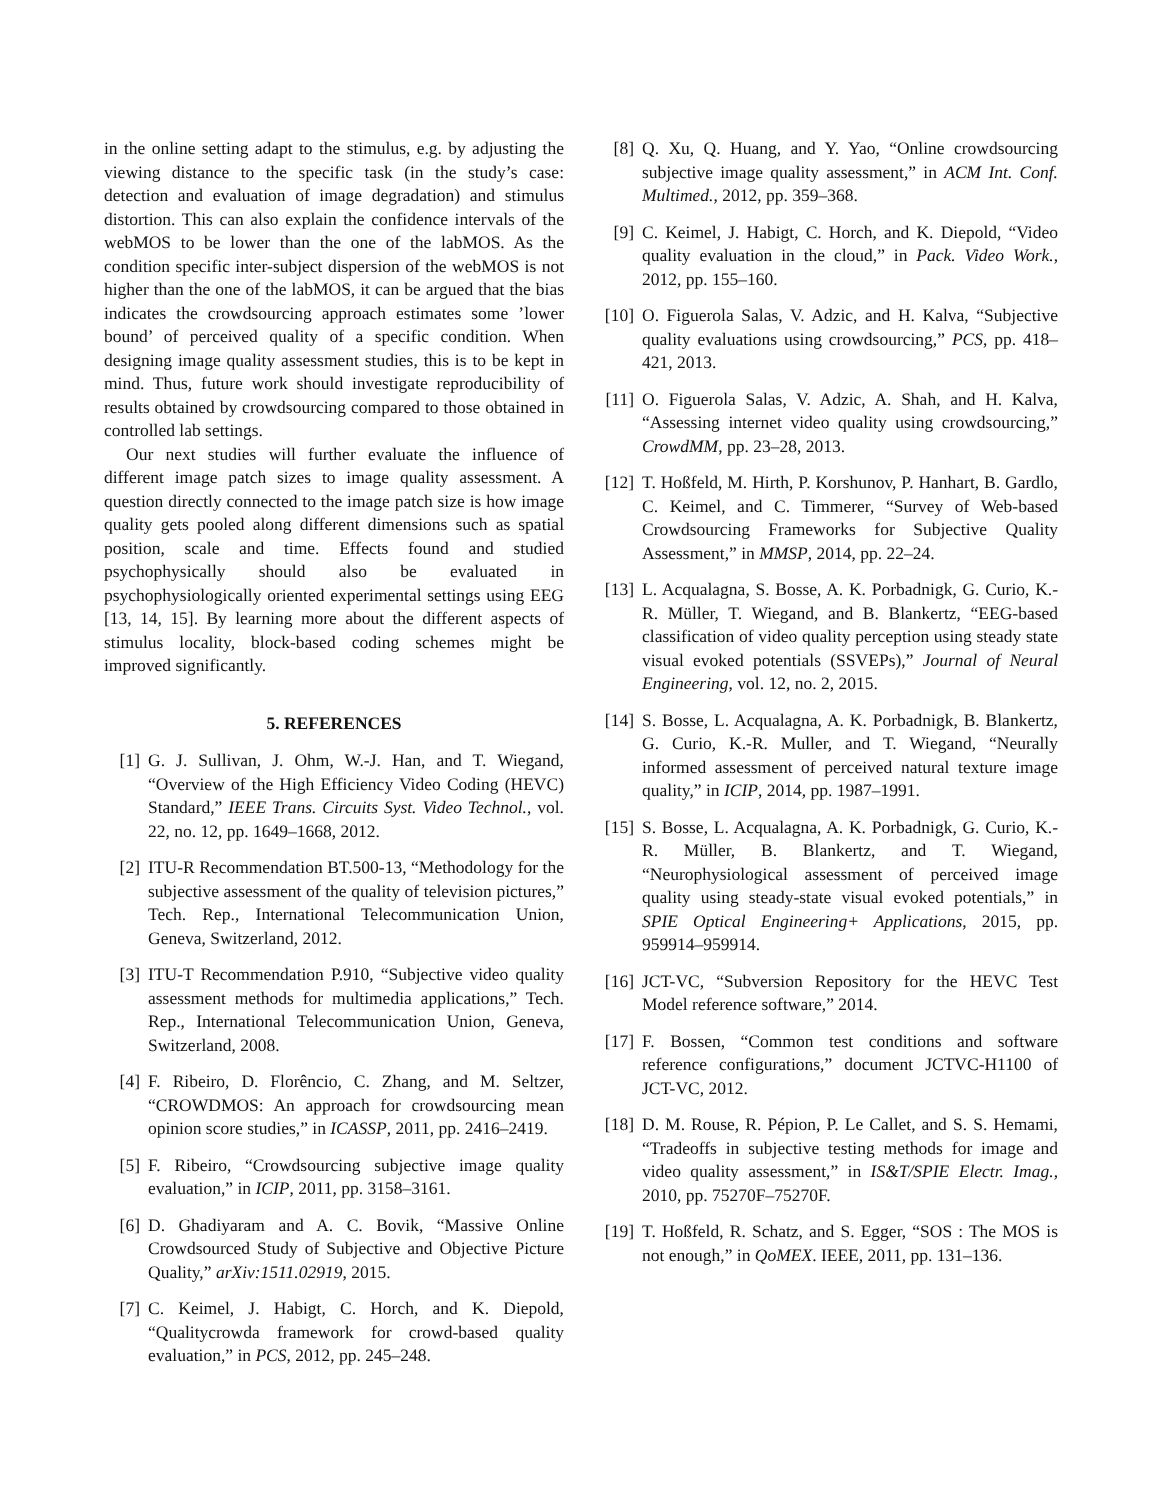in the online setting adapt to the stimulus, e.g. by adjusting the viewing distance to the specific task (in the study’s case: detection and evaluation of image degradation) and stimulus distortion. This can also explain the confidence intervals of the webMOS to be lower than the one of the labMOS. As the condition specific inter-subject dispersion of the webMOS is not higher than the one of the labMOS, it can be argued that the bias indicates the crowdsourcing approach estimates some ’lower bound’ of perceived quality of a specific condition. When designing image quality assessment studies, this is to be kept in mind. Thus, future work should investigate reproducibility of results obtained by crowdsourcing compared to those obtained in controlled lab settings.
Our next studies will further evaluate the influence of different image patch sizes to image quality assessment. A question directly connected to the image patch size is how image quality gets pooled along different dimensions such as spatial position, scale and time. Effects found and studied psychophysically should also be evaluated in psychophysiologically oriented experimental settings using EEG [13, 14, 15]. By learning more about the different aspects of stimulus locality, block-based coding schemes might be improved significantly.
5. REFERENCES
[1] G. J. Sullivan, J. Ohm, W.-J. Han, and T. Wiegand, “Overview of the High Efficiency Video Coding (HEVC) Standard,” IEEE Trans. Circuits Syst. Video Technol., vol. 22, no. 12, pp. 1649–1668, 2012.
[2] ITU-R Recommendation BT.500-13, “Methodology for the subjective assessment of the quality of television pictures,” Tech. Rep., International Telecommunication Union, Geneva, Switzerland, 2012.
[3] ITU-T Recommendation P.910, “Subjective video quality assessment methods for multimedia applications,” Tech. Rep., International Telecommunication Union, Geneva, Switzerland, 2008.
[4] F. Ribeiro, D. Florêncio, C. Zhang, and M. Seltzer, “CROWDMOS: An approach for crowdsourcing mean opinion score studies,” in ICASSP, 2011, pp. 2416–2419.
[5] F. Ribeiro, “Crowdsourcing subjective image quality evaluation,” in ICIP, 2011, pp. 3158–3161.
[6] D. Ghadiyaram and A. C. Bovik, “Massive Online Crowdsourced Study of Subjective and Objective Picture Quality,” arXiv:1511.02919, 2015.
[7] C. Keimel, J. Habigt, C. Horch, and K. Diepold, “Qualitycrowda framework for crowd-based quality evaluation,” in PCS, 2012, pp. 245–248.
[8] Q. Xu, Q. Huang, and Y. Yao, “Online crowdsourcing subjective image quality assessment,” in ACM Int. Conf. Multimed., 2012, pp. 359–368.
[9] C. Keimel, J. Habigt, C. Horch, and K. Diepold, “Video quality evaluation in the cloud,” in Pack. Video Work., 2012, pp. 155–160.
[10] O. Figuerola Salas, V. Adzic, and H. Kalva, “Subjective quality evaluations using crowdsourcing,” PCS, pp. 418–421, 2013.
[11] O. Figuerola Salas, V. Adzic, A. Shah, and H. Kalva, “Assessing internet video quality using crowdsourcing,” CrowdMM, pp. 23–28, 2013.
[12] T. Hoßfeld, M. Hirth, P. Korshunov, P. Hanhart, B. Gardlo, C. Keimel, and C. Timmerer, “Survey of Web-based Crowdsourcing Frameworks for Subjective Quality Assessment,” in MMSP, 2014, pp. 22–24.
[13] L. Acqualagna, S. Bosse, A. K. Porbadnigk, G. Curio, K.-R. Müller, T. Wiegand, and B. Blankertz, “EEG-based classification of video quality perception using steady state visual evoked potentials (SSVEPs),” Journal of Neural Engineering, vol. 12, no. 2, 2015.
[14] S. Bosse, L. Acqualagna, A. K. Porbadnigk, B. Blankertz, G. Curio, K.-R. Muller, and T. Wiegand, “Neurally informed assessment of perceived natural texture image quality,” in ICIP, 2014, pp. 1987–1991.
[15] S. Bosse, L. Acqualagna, A. K. Porbadnigk, G. Curio, K.-R. Müller, B. Blankertz, and T. Wiegand, “Neurophysiological assessment of perceived image quality using steady-state visual evoked potentials,” in SPIE Optical Engineering+ Applications, 2015, pp. 959914–959914.
[16] JCT-VC, “Subversion Repository for the HEVC Test Model reference software,” 2014.
[17] F. Bossen, “Common test conditions and software reference configurations,” document JCTVC-H1100 of JCT-VC, 2012.
[18] D. M. Rouse, R. Pépion, P. Le Callet, and S. S. Hemami, “Tradeoffs in subjective testing methods for image and video quality assessment,” in IS&T/SPIE Electr. Imag., 2010, pp. 75270F–75270F.
[19] T. Hoßfeld, R. Schatz, and S. Egger, “SOS : The MOS is not enough,” in QoMEX. IEEE, 2011, pp. 131–136.